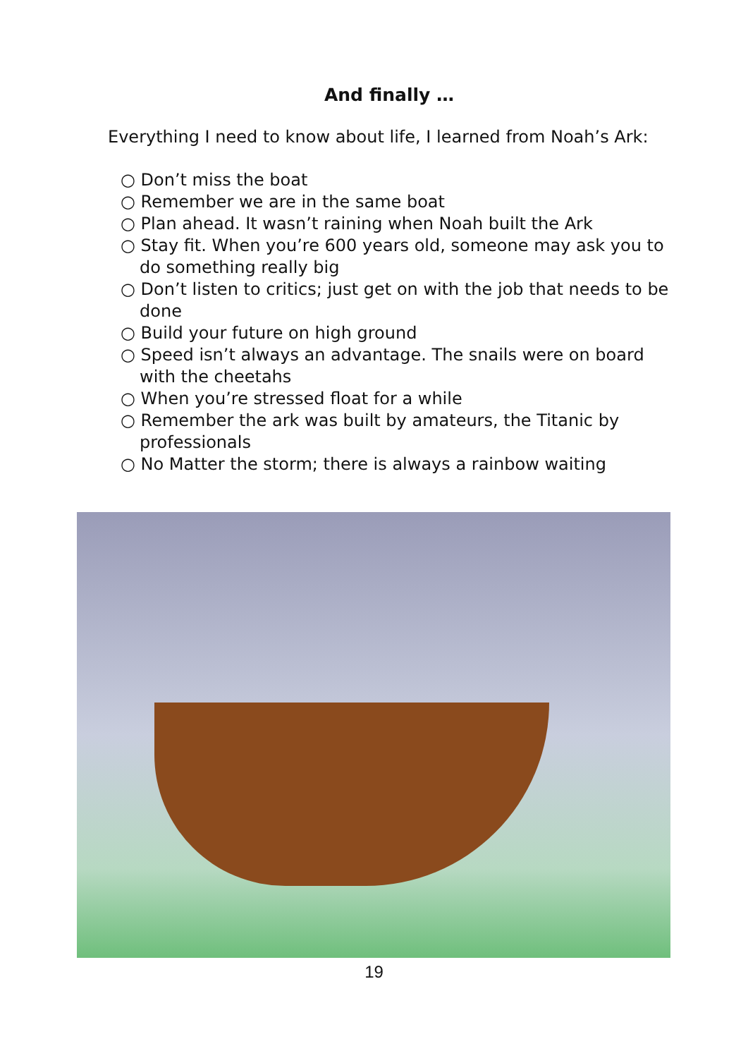And finally …
Everything I need to know about life, I learned from Noah’s Ark:
○ Don’t miss the boat
○ Remember we are in the same boat
○ Plan ahead. It wasn’t raining when Noah built the Ark
○ Stay fit. When you’re 600 years old, someone may ask you to do something really big
○ Don’t listen to critics; just get on with the job that needs to be done
○ Build your future on high ground
○ Speed isn’t always an advantage. The snails were on board with the cheetahs
○ When you’re stressed float for a while
○ Remember the ark was built by amateurs, the Titanic by professionals
○ No Matter the storm; there is always a rainbow waiting
19